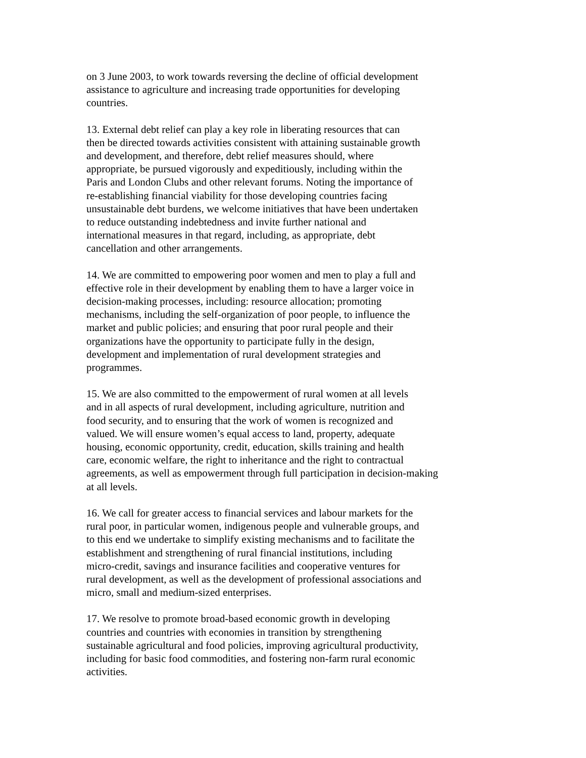on 3 June 2003, to work towards reversing the decline of official development
assistance to agriculture and increasing trade opportunities for developing
countries.
13. External debt relief can play a key role in liberating resources that can
then be directed towards activities consistent with attaining sustainable growth
and development, and therefore, debt relief measures should, where
appropriate, be pursued vigorously and expeditiously, including within the
Paris and London Clubs and other relevant forums. Noting the importance of
re-establishing financial viability for those developing countries facing
unsustainable debt burdens, we welcome initiatives that have been undertaken
to reduce outstanding indebtedness and invite further national and
international measures in that regard, including, as appropriate, debt
cancellation and other arrangements.
14. We are committed to empowering poor women and men to play a full and
effective role in their development by enabling them to have a larger voice in
decision-making processes, including: resource allocation; promoting
mechanisms, including the self-organization of poor people, to influence the
market and public policies; and ensuring that poor rural people and their
organizations have the opportunity to participate fully in the design,
development and implementation of rural development strategies and
programmes.
15. We are also committed to the empowerment of rural women at all levels
and in all aspects of rural development, including agriculture, nutrition and
food security, and to ensuring that the work of women is recognized and
valued. We will ensure women’s equal access to land, property, adequate
housing, economic opportunity, credit, education, skills training and health
care, economic welfare, the right to inheritance and the right to contractual
agreements, as well as empowerment through full participation in decision-making
at all levels.
16. We call for greater access to financial services and labour markets for the
rural poor, in particular women, indigenous people and vulnerable groups, and
to this end we undertake to simplify existing mechanisms and to facilitate the
establishment and strengthening of rural financial institutions, including
micro-credit, savings and insurance facilities and cooperative ventures for
rural development, as well as the development of professional associations and
micro, small and medium-sized enterprises.
17. We resolve to promote broad-based economic growth in developing
countries and countries with economies in transition by strengthening
sustainable agricultural and food policies, improving agricultural productivity,
including for basic food commodities, and fostering non-farm rural economic
activities.